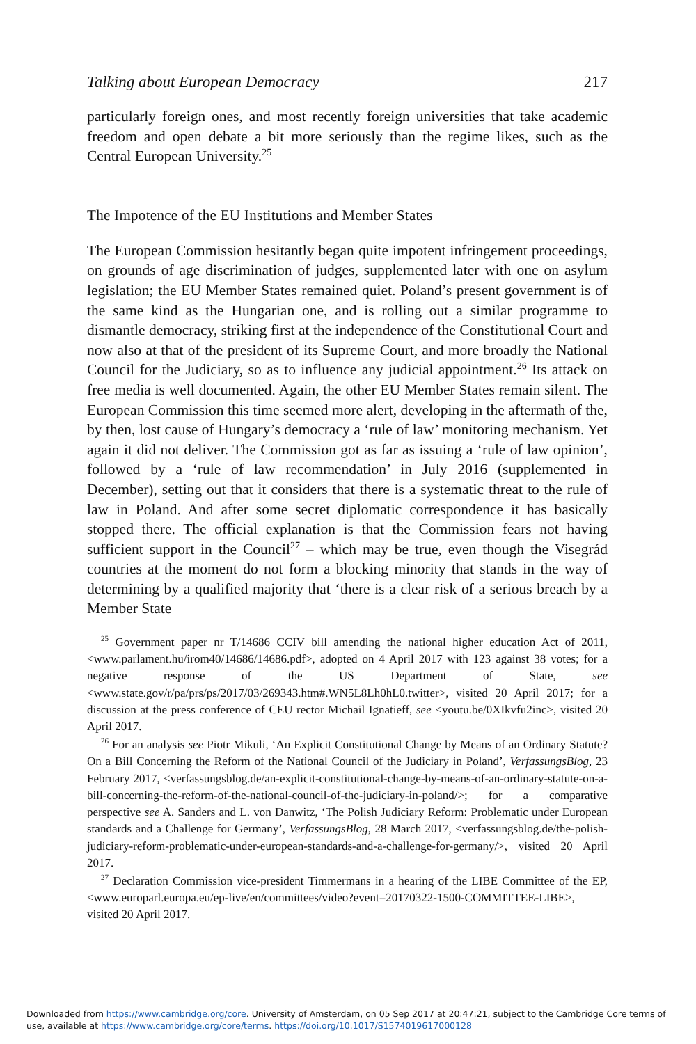Talking about European Democracy 217
particularly foreign ones, and most recently foreign universities that take academic freedom and open debate a bit more seriously than the regime likes, such as the Central European University.<sup>25</sup>
The Impotence of the EU Institutions and Member States
The European Commission hesitantly began quite impotent infringement proceedings, on grounds of age discrimination of judges, supplemented later with one on asylum legislation; the EU Member States remained quiet. Poland’s present government is of the same kind as the Hungarian one, and is rolling out a similar programme to dismantle democracy, striking first at the independence of the Constitutional Court and now also at that of the president of its Supreme Court, and more broadly the National Council for the Judiciary, so as to influence any judicial appointment.<sup>26</sup> Its attack on free media is well documented. Again, the other EU Member States remain silent. The European Commission this time seemed more alert, developing in the aftermath of the, by then, lost cause of Hungary’s democracy a ‘rule of law’ monitoring mechanism. Yet again it did not deliver. The Commission got as far as issuing a ‘rule of law opinion’, followed by a ‘rule of law recommendation’ in July 2016 (supplemented in December), setting out that it considers that there is a systematic threat to the rule of law in Poland. And after some secret diplomatic correspondence it has basically stopped there. The official explanation is that the Commission fears not having sufficient support in the Council<sup>27</sup> – which may be true, even though the Visegrád countries at the moment do not form a blocking minority that stands in the way of determining by a qualified majority that ‘there is a clear risk of a serious breach by a Member State
<sup>25</sup> Government paper nr T/14686 CCIV bill amending the national higher education Act of 2011, <www.parlament.hu/irom40/14686/14686.pdf>, adopted on 4 April 2017 with 123 against 38 votes; for a negative response of the US Department of State, see <www.state.gov/r/pa/prs/ps/2017/03/269343.htm#.WN5L8Lh0hL0.twitter>, visited 20 April 2017; for a discussion at the press conference of CEU rector Michail Ignatieff, see <youtu.be/0XIkvfu2inc>, visited 20 April 2017.
<sup>26</sup> For an analysis see Piotr Mikuli, ‘An Explicit Constitutional Change by Means of an Ordinary Statute? On a Bill Concerning the Reform of the National Council of the Judiciary in Poland’, VerfassungsBlog, 23 February 2017, <verfassungsblog.de/an-explicit-constitutional-change-by-means-of-an-ordinary-statute-on-a-bill-concerning-the-reform-of-the-national-council-of-the-judiciary-in-poland/>; for a comparative perspective see A. Sanders and L. von Danwitz, ‘The Polish Judiciary Reform: Problematic under European standards and a Challenge for Germany’, VerfassungsBlog, 28 March 2017, <verfassungsblog.de/the-polish-judiciary-reform-problematic-under-european-standards-and-a-challenge-for-germany/>, visited 20 April 2017.
<sup>27</sup> Declaration Commission vice-president Timmermans in a hearing of the LIBE Committee of the EP, <www.europarl.europa.eu/ep-live/en/committees/video?event=20170322-1500-COMMITTEE-LIBE>, visited 20 April 2017.
Downloaded from https://www.cambridge.org/core. University of Amsterdam, on 05 Sep 2017 at 20:47:21, subject to the Cambridge Core terms of use, available at https://www.cambridge.org/core/terms. https://doi.org/10.1017/S1574019617000128